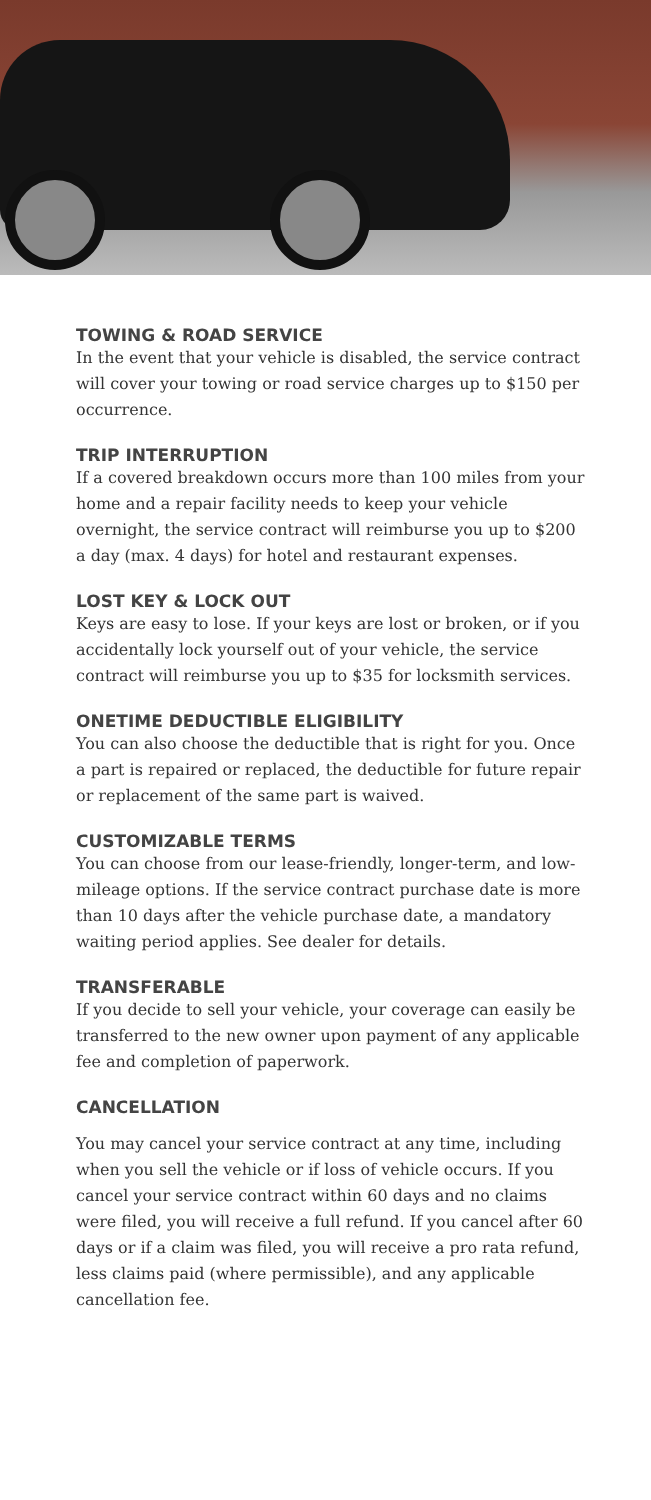TOWING & ROAD SERVICE
In the event that your vehicle is disabled, the service contract will cover your towing or road service charges up to $150 per occurrence.
TRIP INTERRUPTION
If a covered breakdown occurs more than 100 miles from your home and a repair facility needs to keep your vehicle overnight, the service contract will reimburse you up to $200 a day (max. 4 days) for hotel and restaurant expenses.
LOST KEY & LOCK OUT
Keys are easy to lose. If your keys are lost or broken, or if you accidentally lock yourself out of your vehicle, the service contract will reimburse you up to $35 for locksmith services.
ONETIME DEDUCTIBLE ELIGIBILITY
You can also choose the deductible that is right for you. Once a part is repaired or replaced, the deductible for future repair or replacement of the same part is waived.
CUSTOMIZABLE TERMS
You can choose from our lease-friendly, longer-term, and low-mileage options. If the service contract purchase date is more than 10 days after the vehicle purchase date, a mandatory waiting period applies. See dealer for details.
TRANSFERABLE
If you decide to sell your vehicle, your coverage can easily be transferred to the new owner upon payment of any applicable fee and completion of paperwork.
CANCELLATION
You may cancel your service contract at any time, including when you sell the vehicle or if loss of vehicle occurs. If you cancel your service contract within 60 days and no claims were filed, you will receive a full refund. If you cancel after 60 days or if a claim was filed, you will receive a pro rata refund, less claims paid (where permissible), and any applicable cancellation fee.